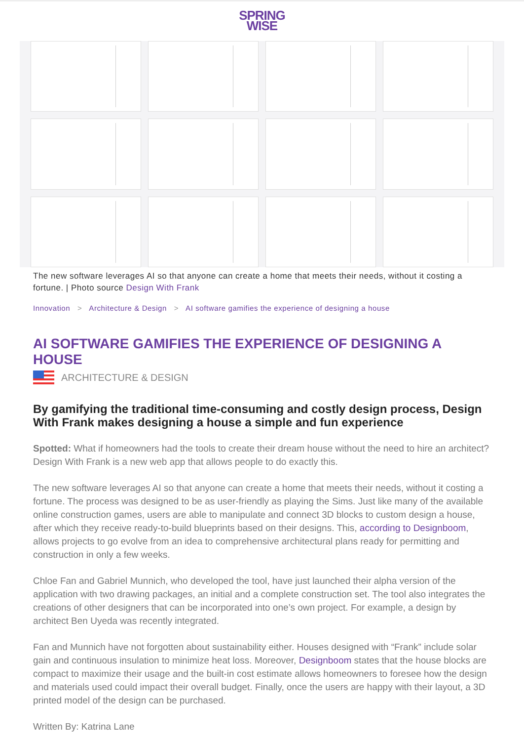SPRING
WISE
The new software leverages AI so that anyone can create a home that meets their needs, without it costing a fortune. | Photo source Design With Frank
Innovation > Architecture & Design > AI software gamifies the experience of designing a house
AI SOFTWARE GAMIFIES THE EXPERIENCE OF DESIGNING A HOUSE
ARCHITECTURE & DESIGN
By gamifying the traditional time-consuming and costly design process, Design With Frank makes designing a house a simple and fun experience
Spotted: What if homeowners had the tools to create their dream house without the need to hire an architect? Design With Frank is a new web app that allows people to do exactly this.
The new software leverages AI so that anyone can create a home that meets their needs, without it costing a fortune. The process was designed to be as user-friendly as playing the Sims. Just like many of the available online construction games, users are able to manipulate and connect 3D blocks to custom design a house, after which they receive ready-to-build blueprints based on their designs. This, according to Designboom, allows projects to go evolve from an idea to comprehensive architectural plans ready for permitting and construction in only a few weeks.
Chloe Fan and Gabriel Munnich, who developed the tool, have just launched their alpha version of the application with two drawing packages, an initial and a complete construction set. The tool also integrates the creations of other designers that can be incorporated into one’s own project. For example, a design by architect Ben Uyeda was recently integrated.
Fan and Munnich have not forgotten about sustainability either. Houses designed with “Frank” include solar gain and continuous insulation to minimize heat loss. Moreover, Designboom states that the house blocks are compact to maximize their usage and the built-in cost estimate allows homeowners to foresee how the design and materials used could impact their overall budget. Finally, once the users are happy with their layout, a 3D printed model of the design can be purchased.
Written By: Katrina Lane